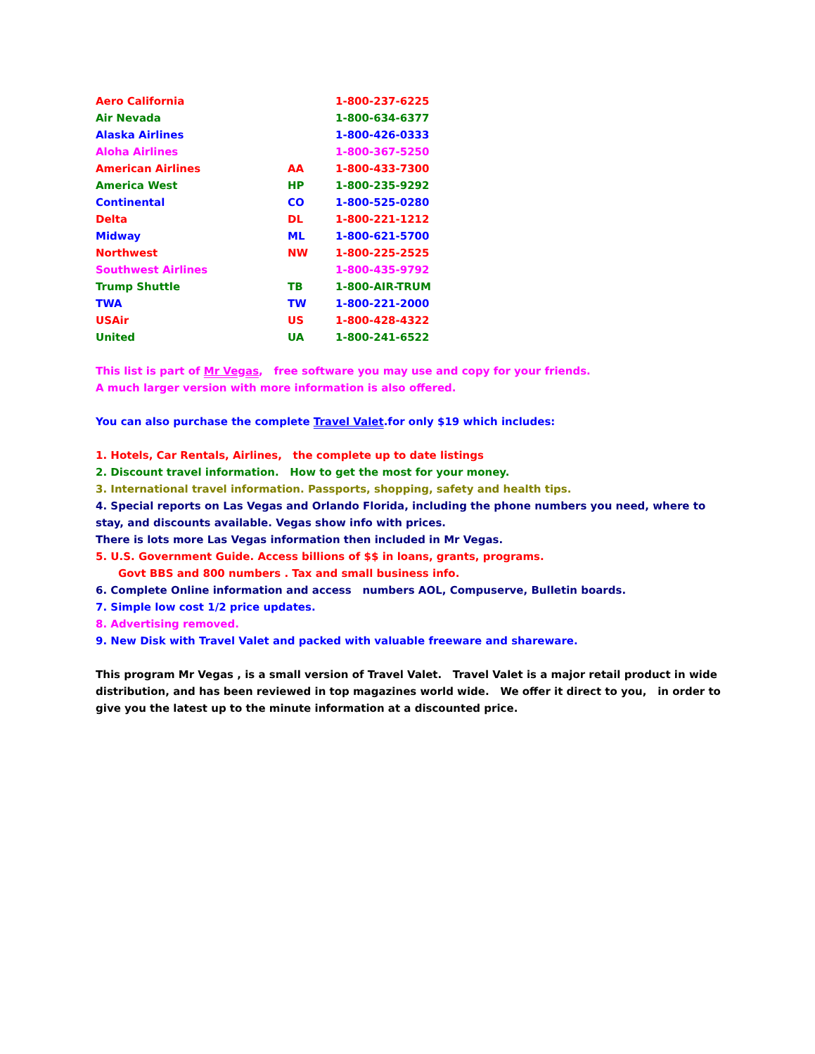| Aero California | | 1-800-237-6225 |
| Air Nevada | | 1-800-634-6377 |
| Alaska Airlines | | 1-800-426-0333 |
| Aloha Airlines | | 1-800-367-5250 |
| American Airlines | AA | 1-800-433-7300 |
| America West | HP | 1-800-235-9292 |
| Continental | CO | 1-800-525-0280 |
| Delta | DL | 1-800-221-1212 |
| Midway | ML | 1-800-621-5700 |
| Northwest | NW | 1-800-225-2525 |
| Southwest Airlines | | 1-800-435-9792 |
| Trump Shuttle | TB | 1-800-AIR-TRUM |
| TWA | TW | 1-800-221-2000 |
| USAir | US | 1-800-428-4322 |
| United | UA | 1-800-241-6522 |
This list is part of Mr Vegas, free software you may use and copy for your friends.
A much larger version with more information is also offered.
You can also purchase the complete Travel Valet.for only $19 which includes:
1. Hotels, Car Rentals, Airlines, the complete up to date listings
2. Discount travel information. How to get the most for your money.
3. International travel information. Passports, shopping, safety and health tips.
4. Special reports on Las Vegas and Orlando Florida, including the phone numbers you need, where to stay, and discounts available. Vegas show info with prices.
There is lots more Las Vegas information then included in Mr Vegas.
5. U.S. Government Guide. Access billions of $$ in loans, grants, programs.
Govt BBS and 800 numbers . Tax and small business info.
6. Complete Online information and access numbers AOL, Compuserve, Bulletin boards.
7. Simple low cost 1/2 price updates.
8. Advertising removed.
9. New Disk with Travel Valet and packed with valuable freeware and shareware.
This program Mr Vegas , is a small version of Travel Valet. Travel Valet is a major retail product in wide distribution, and has been reviewed in top magazines world wide. We offer it direct to you, in order to give you the latest up to the minute information at a discounted price.